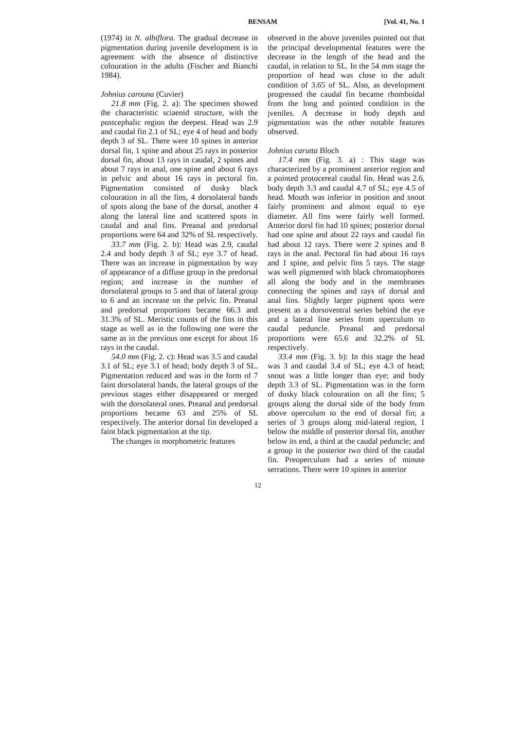BENSAM [Vol. 41, No. 1
(1974) in N. albiflora. The gradual decrease in pigmentation during juvenile development is in agreement with the absence of distinctive colouration in the adults (Fischer and Bianchi 1984).
Johnius carouna (Cuvier)
21.8 mm (Fig. 2. a): The specimen showed the characteristic sciaenid structure, with the postcephalic region the deepest. Head was 2.9 and caudal fin 2.1 of SL; eye 4 of head and body depth 3 of SL. There were 10 spines in anterior dorsal fin, 1 spine and about 25 rays in posterior dorsal fin, about 13 rays in caudal, 2 spines and about 7 rays in anal, one spine and about 6 rays in pelvic and about 16 rays in pectoral fin. Pigmentation consisted of dusky black colouration in all the fins, 4 dorsolateral bands of spots along the base of the dorsal, another 4 along the lateral line and scattered spots in caudal and anal fins. Preanal and predorsal proportions were 64 and 32% of SL respectively.
33.7 mm (Fig. 2. b): Head was 2.9, caudal 2.4 and body depth 3 of SL; eye 3.7 of head. There was an increase in pigmentation by way of appearance of a diffuse group in the predorsal region; and increase in the number of dorsolateral groups to 5 and that of lateral group to 6 and an increase on the pelvic fin. Preanal and predorsal proportions became 66.3 and 31.3% of SL. Meristic counts of the fins in this stage as well as in the following one were the same as in the previous one except for about 16 rays in the caudal.
54.0 mm (Fig. 2. c): Head was 3.5 and caudal 3.1 of SL; eye 3.1 of head; body depth 3 of SL. Pigmentation reduced and was in the form of 7 faint dorsolateral bands, the lateral groups of the previous stages either disappeared or merged with the dorsolateral ones. Preanal and predorsal proportions became 63 and 25% of SL respectively. The anterior dorsal fin developed a faint black pigmentation at the tip.
The changes in morphometric features
observed in the above juveniles pointed out that the principal developmental features were the decrease in the length of the head and the caudal, in relation to SL. In the 54 mm stage the proportion of head was close to the adult condition of 3.65 of SL. Also, as development progressed the caudal fin became rhomboidal from the long and pointed condition in the jveniles. A decrease in body depth and pigmentation was the other notable features observed.
Johnius carutta Bloch
17.4 mm (Fig. 3. a) : This stage was characterized by a prominent anterior region and a pointed protocereal caudal fin. Head was 2.6, body depth 3.3 and caudal 4.7 of SL; eye 4.5 of head. Mouth was inferior in position and snout fairly prominent and almost equal to eye diameter. All fins were fairly well formed. Anterior dorsl fin had 10 spines; posterior dorsal had one spine and about 22 rays and caudal fin had about 12 rays. There were 2 spines and 8 rays in the anal. Pectoral fin had about 16 rays and 1 spine, and pelvic fins 5 rays. The stage was well pigmented with black chromatophores all along the body and in the membranes connecting the spines and rays of dorsal and anal fins. Slightly larger pigment spots were present as a dorsoventral series behind the eye and a lateral line series from operculum to caudal peduncle. Preanal and predorsal proportions were 65.6 and 32.2% of SL respectively.
33.4 mm (Fig. 3. b): In this stage the head was 3 and caudal 3.4 of SL; eye 4.3 of head; snout was a little longer than eye; and body depth 3.3 of SL. Pigmentation was in the form of dusky black colouration on all the fins; 5 groups along the dorsal side of the body from above operculum to the end of dorsal fin; a series of 3 groups along mid-lateral region, 1 below the middle of posterior dorsal fin, another below its end, a third at the caudal peduncle; and a group in the posterior two third of the caudal fin. Preoperculum had a series of minute serrations. There were 10 spines in anterior
12